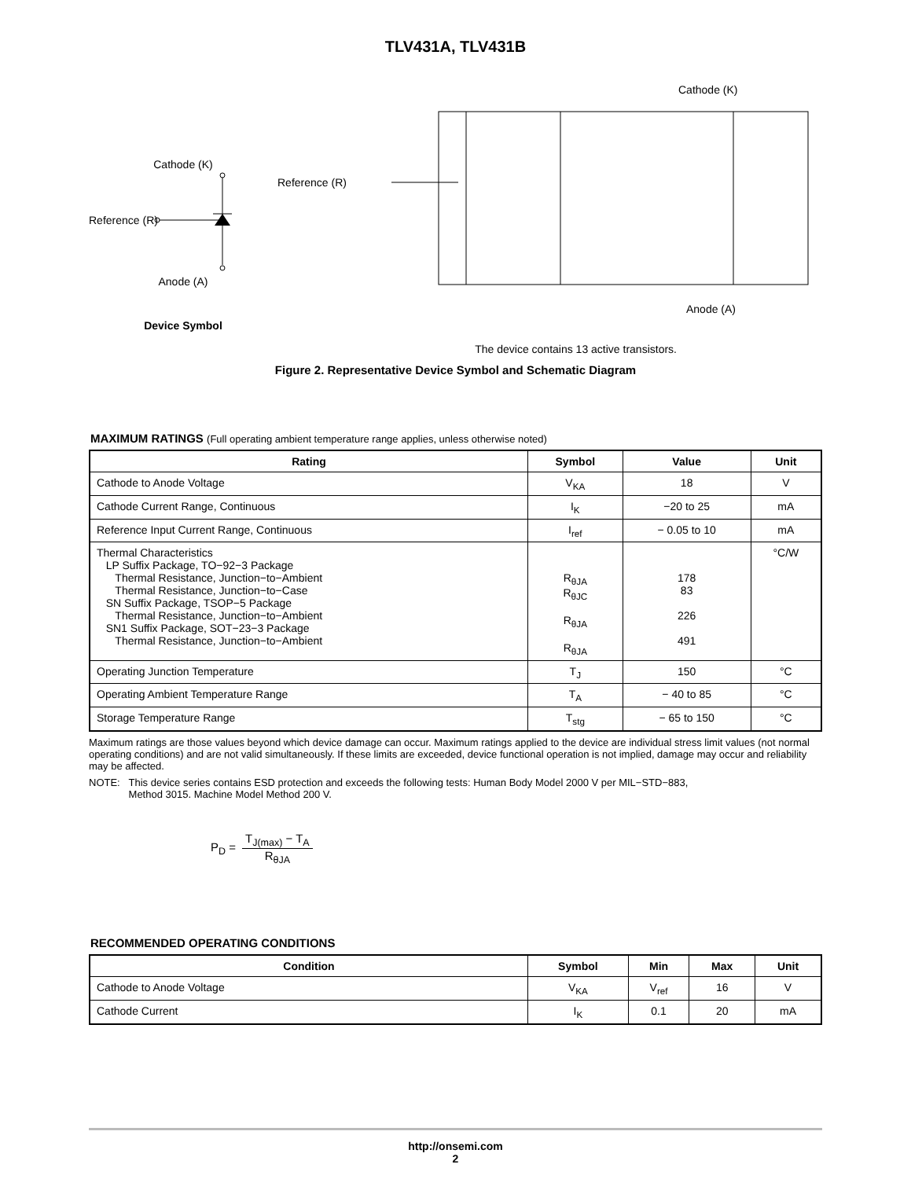TLV431A, TLV431B
Cathode (K)
Reference (R)
Anode (A)
Device Symbol
Cathode (K)
Reference (R)
Anode (A)
The device contains 13 active transistors.
Figure 2. Representative Device Symbol and Schematic Diagram
MAXIMUM RATINGS (Full operating ambient temperature range applies, unless otherwise noted)
| Rating | Symbol | Value | Unit |
| --- | --- | --- | --- |
| Cathode to Anode Voltage | V<sub>KA</sub> | 18 | V |
| Cathode Current Range, Continuous | I<sub>K</sub> | −20 to 25 | mA |
| Reference Input Current Range, Continuous | I<sub>ref</sub> | − 0.05 to 10 | mA |
| Thermal Characteristics LP Suffix Package, TO−92−3 Package Thermal Resistance, Junction−to−Ambient Thermal Resistance, Junction−to−Case SN Suffix Package, TSOP−5 Package Thermal Resistance, Junction−to−Ambient SN1 Suffix Package, SOT−23−3 Package Thermal Resistance, Junction−to−Ambient | R<sub>θJA</sub> R<sub>θJC</sub> R<sub>θJA</sub> R<sub>θJA</sub> | 178 83 226 491 | °C/W |
| Operating Junction Temperature | T<sub>J</sub> | 150 | °C |
| Operating Ambient Temperature Range | T<sub>A</sub> | − 40 to 85 | °C |
| Storage Temperature Range | T<sub>stg</sub> | − 65 to 150 | °C |
Maximum ratings are those values beyond which device damage can occur. Maximum ratings applied to the device are individual stress limit values (not normal operating conditions) and are not valid simultaneously. If these limits are exceeded, device functional operation is not implied, damage may occur and reliability may be affected.
NOTE: This device series contains ESD protection and exceeds the following tests: Human Body Model 2000 V per MIL−STD−883,
Method 3015. Machine Model Method 200 V.
P<sub>D</sub> =
T<sub>J(max)</sub> − T<sub>A</sub>
R<sub>θJA</sub>
RECOMMENDED OPERATING CONDITIONS
| Condition | Symbol | Min | Max | Unit |
| --- | --- | --- | --- | --- |
| Cathode to Anode Voltage | V<sub>KA</sub> | V<sub>ref</sub> | 16 | V |
| Cathode Current | I<sub>K</sub> | 0.1 | 20 | mA |
http://onsemi.com
2